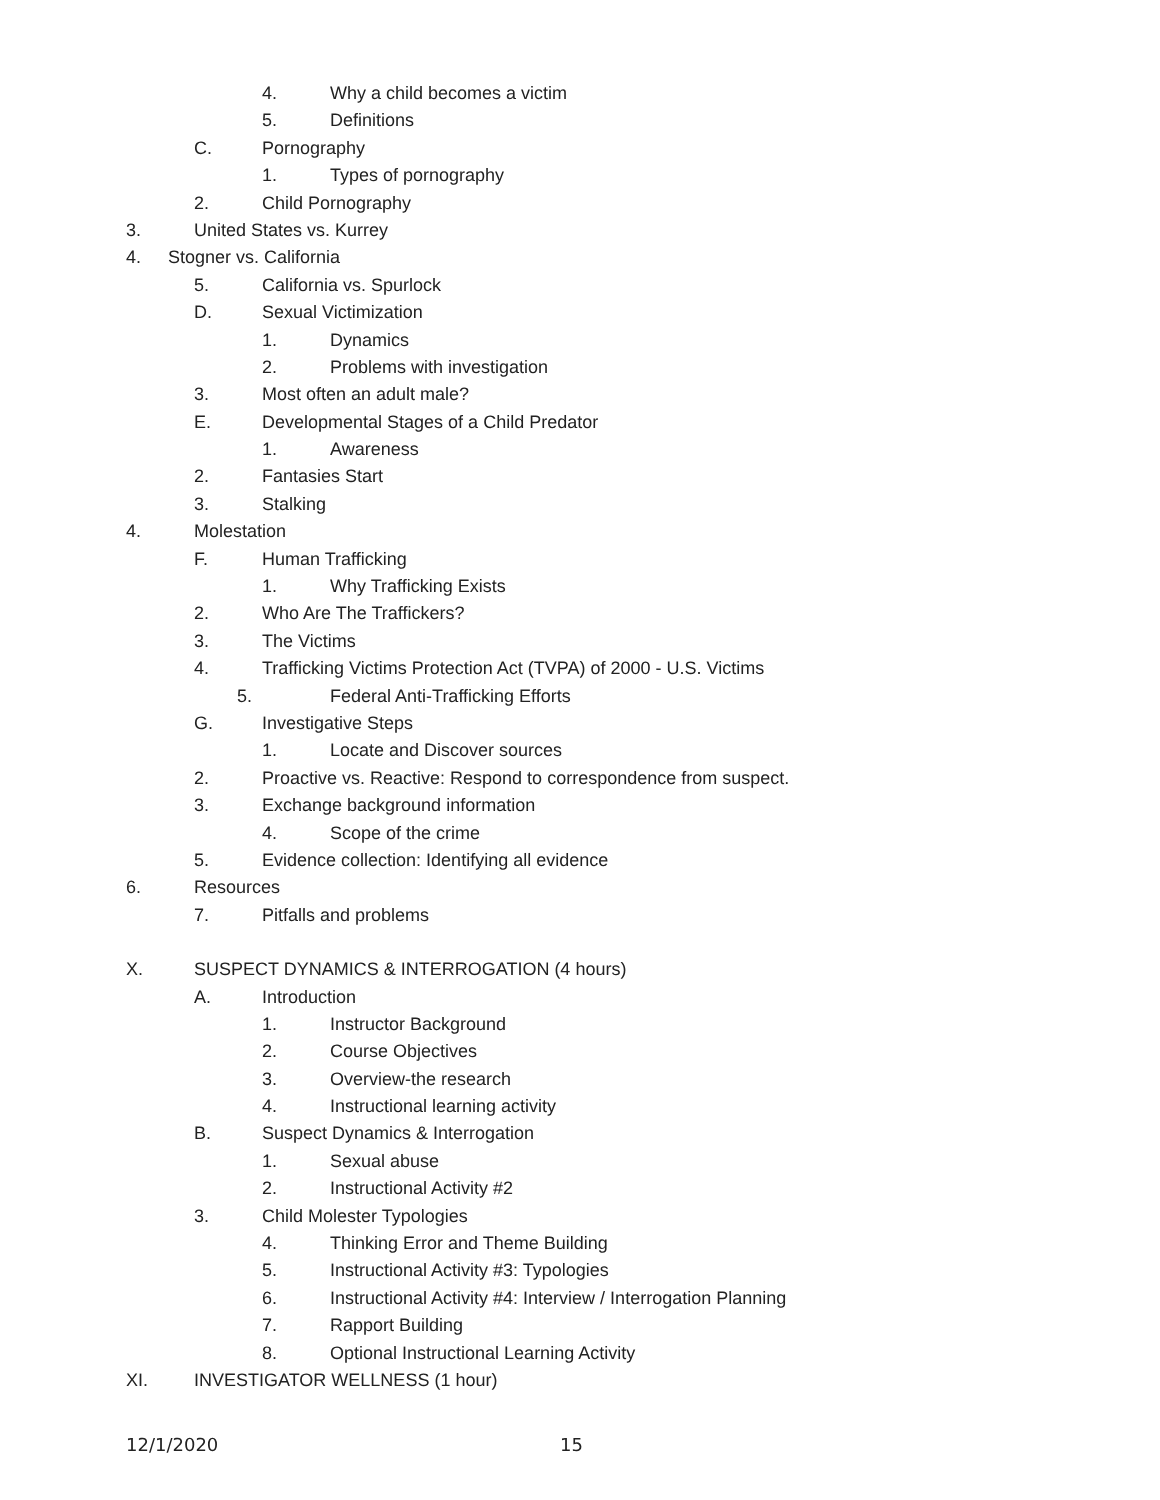4. Why a child becomes a victim
5. Definitions
C. Pornography
1. Types of pornography
2. Child Pornography
3. United States vs. Kurrey
4. Stogner vs. California
5. California vs. Spurlock
D. Sexual Victimization
1. Dynamics
2. Problems with investigation
3. Most often an adult male?
E. Developmental Stages of a Child Predator
1. Awareness
2. Fantasies Start
3. Stalking
4. Molestation
F. Human Trafficking
1. Why Trafficking Exists
2. Who Are The Traffickers?
3. The Victims
4. Trafficking Victims Protection Act (TVPA) of 2000 - U.S. Victims
5. Federal Anti-Trafficking Efforts
G. Investigative Steps
1. Locate and Discover sources
2. Proactive vs. Reactive: Respond to correspondence from suspect.
3. Exchange background information
4. Scope of the crime
5. Evidence collection: Identifying all evidence
6. Resources
7. Pitfalls and problems
X. SUSPECT DYNAMICS & INTERROGATION (4 hours)
A. Introduction
1. Instructor Background
2. Course Objectives
3. Overview-the research
4. Instructional learning activity
B. Suspect Dynamics & Interrogation
1. Sexual abuse
2. Instructional Activity #2
3. Child Molester Typologies
4. Thinking Error and Theme Building
5. Instructional Activity #3: Typologies
6. Instructional Activity #4: Interview / Interrogation Planning
7. Rapport Building
8. Optional Instructional Learning Activity
XI. INVESTIGATOR WELLNESS (1 hour)
12/1/2020 15